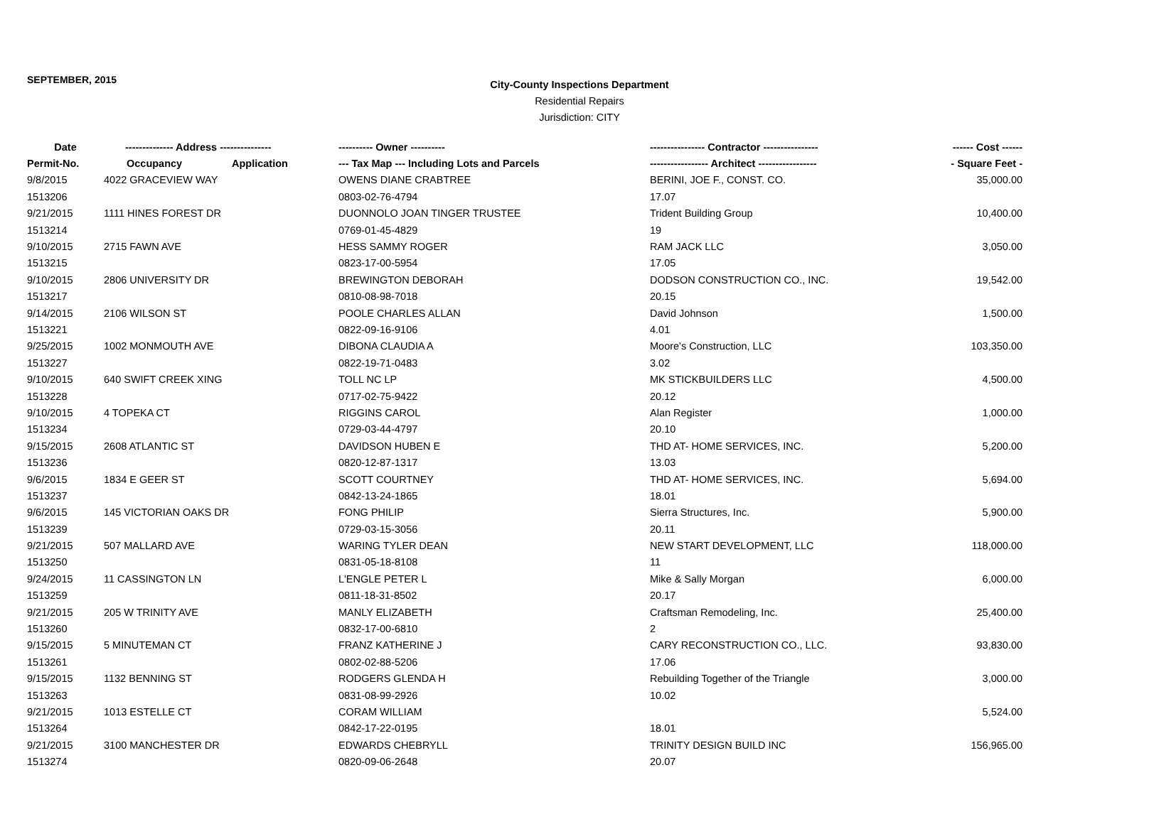SEPTEMBER, 2015
City-County Inspections Department
Residential Repairs
Jurisdiction: CITY
| Date | -------------- Address --------------- | | ---------- Owner ---------- | ---------------- Contractor ---------------- | ------ Cost ------ |
| --- | --- | --- | --- | --- | --- |
| Permit-No. | Occupancy | Application | --- Tax Map --- Including Lots and Parcels | ----------------- Architect ----------------- | - Square Feet - |
| 9/8/2015 | 4022 GRACEVIEW WAY | | OWENS DIANE CRABTREE | BERINI, JOE F., CONST. CO. | 35,000.00 |
| 1513206 | | | 0803-02-76-4794 | 17.07 | |
| 9/21/2015 | 1111 HINES FOREST DR | | DUONNOLO JOAN TINGER TRUSTEE | Trident Building Group | 10,400.00 |
| 1513214 | | | 0769-01-45-4829 | 19 | |
| 9/10/2015 | 2715 FAWN AVE | | HESS SAMMY ROGER | RAM JACK LLC | 3,050.00 |
| 1513215 | | | 0823-17-00-5954 | 17.05 | |
| 9/10/2015 | 2806 UNIVERSITY DR | | BREWINGTON DEBORAH | DODSON CONSTRUCTION CO., INC. | 19,542.00 |
| 1513217 | | | 0810-08-98-7018 | 20.15 | |
| 9/14/2015 | 2106 WILSON ST | | POOLE CHARLES ALLAN | David Johnson | 1,500.00 |
| 1513221 | | | 0822-09-16-9106 | 4.01 | |
| 9/25/2015 | 1002 MONMOUTH AVE | | DIBONA CLAUDIA A | Moore's Construction, LLC | 103,350.00 |
| 1513227 | | | 0822-19-71-0483 | 3.02 | |
| 9/10/2015 | 640 SWIFT CREEK XING | | TOLL NC LP | MK STICKBUILDERS LLC | 4,500.00 |
| 1513228 | | | 0717-02-75-9422 | 20.12 | |
| 9/10/2015 | 4 TOPEKA CT | | RIGGINS CAROL | Alan Register | 1,000.00 |
| 1513234 | | | 0729-03-44-4797 | 20.10 | |
| 9/15/2015 | 2608 ATLANTIC ST | | DAVIDSON HUBEN E | THD AT- HOME SERVICES, INC. | 5,200.00 |
| 1513236 | | | 0820-12-87-1317 | 13.03 | |
| 9/6/2015 | 1834 E GEER ST | | SCOTT COURTNEY | THD AT- HOME SERVICES, INC. | 5,694.00 |
| 1513237 | | | 0842-13-24-1865 | 18.01 | |
| 9/6/2015 | 145 VICTORIAN OAKS DR | | FONG PHILIP | Sierra Structures, Inc. | 5,900.00 |
| 1513239 | | | 0729-03-15-3056 | 20.11 | |
| 9/21/2015 | 507 MALLARD AVE | | WARING TYLER DEAN | NEW START DEVELOPMENT, LLC | 118,000.00 |
| 1513250 | | | 0831-05-18-8108 | 11 | |
| 9/24/2015 | 11 CASSINGTON LN | | L'ENGLE PETER L | Mike & Sally Morgan | 6,000.00 |
| 1513259 | | | 0811-18-31-8502 | 20.17 | |
| 9/21/2015 | 205 W TRINITY AVE | | MANLY ELIZABETH | Craftsman Remodeling, Inc. | 25,400.00 |
| 1513260 | | | 0832-17-00-6810 | 2 | |
| 9/15/2015 | 5 MINUTEMAN CT | | FRANZ KATHERINE J | CARY RECONSTRUCTION CO., LLC. | 93,830.00 |
| 1513261 | | | 0802-02-88-5206 | 17.06 | |
| 9/15/2015 | 1132 BENNING ST | | RODGERS GLENDA H | Rebuilding Together of the Triangle | 3,000.00 |
| 1513263 | | | 0831-08-99-2926 | 10.02 | |
| 9/21/2015 | 1013 ESTELLE CT | | CORAM WILLIAM | | 5,524.00 |
| 1513264 | | | 0842-17-22-0195 | 18.01 | |
| 9/21/2015 | 3100 MANCHESTER DR | | EDWARDS CHEBRYLL | TRINITY DESIGN BUILD INC | 156,965.00 |
| 1513274 | | | 0820-09-06-2648 | 20.07 | |